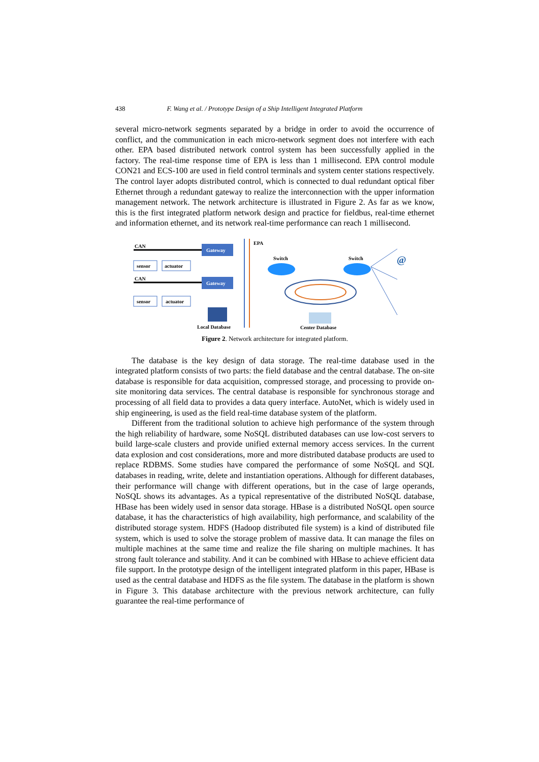438 F. Wang et al. / Prototype Design of a Ship Intelligent Integrated Platform
several micro-network segments separated by a bridge in order to avoid the occurrence of conflict, and the communication in each micro-network segment does not interfere with each other. EPA based distributed network control system has been successfully applied in the factory. The real-time response time of EPA is less than 1 millisecond. EPA control module CON21 and ECS-100 are used in field control terminals and system center stations respectively. The control layer adopts distributed control, which is connected to dual redundant optical fiber Ethernet through a redundant gateway to realize the interconnection with the upper information management network. The network architecture is illustrated in Figure 2. As far as we know, this is the first integrated platform network design and practice for fieldbus, real-time ethernet and information ethernet, and its network real-time performance can reach 1 millisecond.
CAN
Gateway
sensor
actuator
CAN
Gateway
sensor
actuator
Local Database
EPA
Switch
Switch
Center Database
@
Figure 2. Network architecture for integrated platform.
The database is the key design of data storage. The real-time database used in the integrated platform consists of two parts: the field database and the central database. The on-site database is responsible for data acquisition, compressed storage, and processing to provide on-site monitoring data services. The central database is responsible for synchronous storage and processing of all field data to provides a data query interface. AutoNet, which is widely used in ship engineering, is used as the field real-time database system of the platform.
Different from the traditional solution to achieve high performance of the system through the high reliability of hardware, some NoSQL distributed databases can use low-cost servers to build large-scale clusters and provide unified external memory access services. In the current data explosion and cost considerations, more and more distributed database products are used to replace RDBMS. Some studies have compared the performance of some NoSQL and SQL databases in reading, write, delete and instantiation operations. Although for different databases, their performance will change with different operations, but in the case of large operands, NoSQL shows its advantages. As a typical representative of the distributed NoSQL database, HBase has been widely used in sensor data storage. HBase is a distributed NoSQL open source database, it has the characteristics of high availability, high performance, and scalability of the distributed storage system. HDFS (Hadoop distributed file system) is a kind of distributed file system, which is used to solve the storage problem of massive data. It can manage the files on multiple machines at the same time and realize the file sharing on multiple machines. It has strong fault tolerance and stability. And it can be combined with HBase to achieve efficient data file support. In the prototype design of the intelligent integrated platform in this paper, HBase is used as the central database and HDFS as the file system. The database in the platform is shown in Figure 3. This database architecture with the previous network architecture, can fully guarantee the real-time performance of